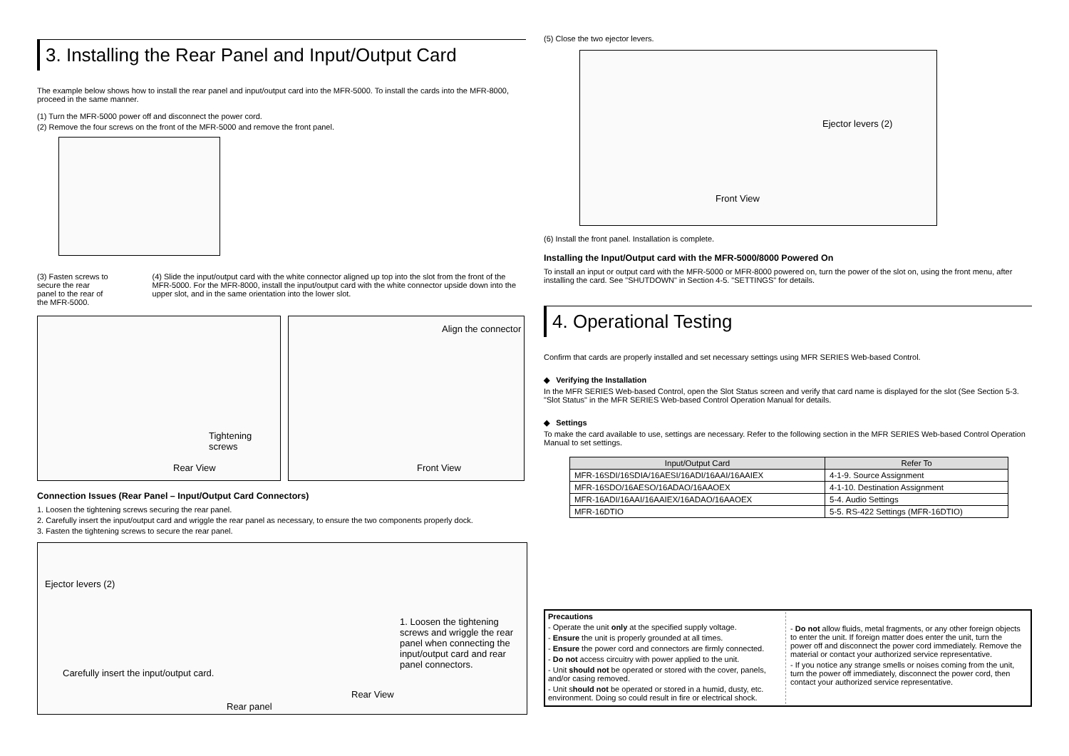3. Installing the Rear Panel and Input/Output Card
The example below shows how to install the rear panel and input/output card into the MFR-5000. To install the cards into the MFR-8000, proceed in the same manner.
(1) Turn the MFR-5000 power off and disconnect the power cord.
(2) Remove the four screws on the front of the MFR-5000 and remove the front panel.
(3) Fasten screws to secure the rear panel to the rear of the MFR-5000.
(4) Slide the input/output card with the white connector aligned up top into the slot from the front of the MFR-5000. For the MFR-8000, install the input/output card with the white connector upside down into the upper slot, and in the same orientation into the lower slot.
Tightening screws
Rear View
Align the connector
Front View
Connection Issues (Rear Panel – Input/Output Card Connectors)
1. Loosen the tightening screws securing the rear panel.
2. Carefully insert the input/output card and wriggle the rear panel as necessary, to ensure the two components properly dock.
3. Fasten the tightening screws to secure the rear panel.
Ejector levers (2)
Carefully insert the input/output card.
Rear panel
Rear View
1. Loosen the tightening screws and wriggle the rear panel when connecting the input/output card and rear panel connectors.
(5) Close the two ejector levers.
Ejector levers (2)
Front View
(6) Install the front panel. Installation is complete.
Installing the Input/Output card with the MFR-5000/8000 Powered On
To install an input or output card with the MFR-5000 or MFR-8000 powered on, turn the power of the slot on, using the front menu, after installing the card. See "SHUTDOWN" in Section 4-5. "SETTINGS" for details.
4. Operational Testing
Confirm that cards are properly installed and set necessary settings using MFR SERIES Web-based Control.
◆ Verifying the Installation
In the MFR SERIES Web-based Control, open the Slot Status screen and verify that card name is displayed for the slot (See Section 5-3. "Slot Status" in the MFR SERIES Web-based Control Operation Manual for details.
◆ Settings
To make the card available to use, settings are necessary. Refer to the following section in the MFR SERIES Web-based Control Operation Manual to set settings.
| Input/Output Card | Refer To |
| --- | --- |
| MFR-16SDI/16SDIA/16AESI/16ADI/16AAI/16AAIEX | 4-1-9. Source Assignment |
| MFR-16SDO/16AESO/16ADAO/16AAOEX | 4-1-10. Destination Assignment |
| MFR-16ADI/16AAI/16AAIEX/16ADAO/16AAOEX | 5-4. Audio Settings |
| MFR-16DTIO | 5-5. RS-422 Settings (MFR-16DTIO) |
Precautions
- Operate the unit only at the specified supply voltage.
- Ensure the unit is properly grounded at all times.
- Ensure the power cord and connectors are firmly connected.
- Do not access circuitry with power applied to the unit.
- Unit should not be operated or stored with the cover, panels, and/or casing removed.
- Unit should not be operated or stored in a humid, dusty, etc. environment. Doing so could result in fire or electrical shock.
- Do not allow fluids, metal fragments, or any other foreign objects to enter the unit. If foreign matter does enter the unit, turn the power off and disconnect the power cord immediately. Remove the material or contact your authorized service representative.
- If you notice any strange smells or noises coming from the unit, turn the power off immediately, disconnect the power cord, then contact your authorized service representative.